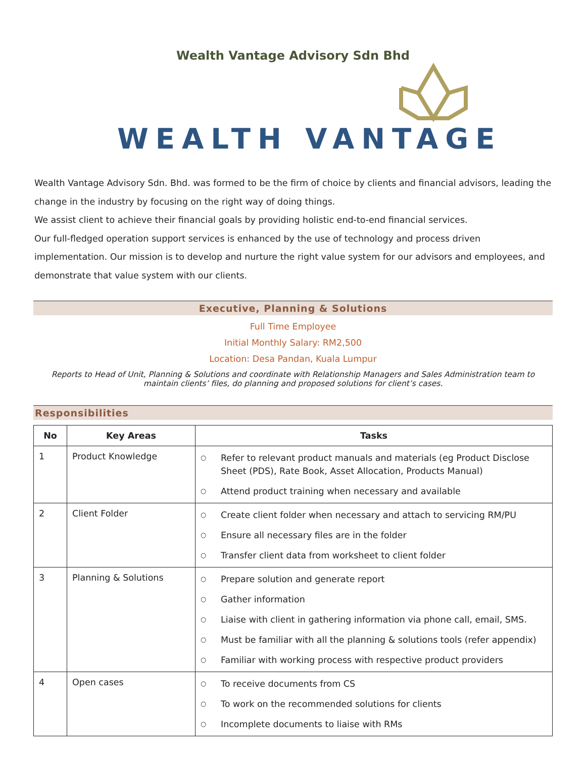Wealth Vantage Advisory Sdn Bhd
WEALTH VANTAGE
Wealth Vantage Advisory Sdn. Bhd. was formed to be the firm of choice by clients and financial advisors, leading the change in the industry by focusing on the right way of doing things.
We assist client to achieve their financial goals by providing holistic end-to-end financial services.
Our full-fledged operation support services is enhanced by the use of technology and process driven implementation. Our mission is to develop and nurture the right value system for our advisors and employees, and demonstrate that value system with our clients.
Executive, Planning & Solutions
Full Time Employee
Initial Monthly Salary: RM2,500
Location: Desa Pandan, Kuala Lumpur
Reports to Head of Unit, Planning & Solutions and coordinate with Relationship Managers and Sales Administration team to maintain clients’ files, do planning and proposed solutions for client’s cases.
Responsibilities
| No | Key Areas | Tasks |
| --- | --- | --- |
| 1 | Product Knowledge | ○ Refer to relevant product manuals and materials (eg Product Disclose Sheet (PDS), Rate Book, Asset Allocation, Products Manual) ○ Attend product training when necessary and available |
| 2 | Client Folder | ○ Create client folder when necessary and attach to servicing RM/PU ○ Ensure all necessary files are in the folder ○ Transfer client data from worksheet to client folder |
| 3 | Planning & Solutions | ○ Prepare solution and generate report ○ Gather information ○ Liaise with client in gathering information via phone call, email, SMS. ○ Must be familiar with all the planning & solutions tools (refer appendix) ○ Familiar with working process with respective product providers |
| 4 | Open cases | ○ To receive documents from CS ○ To work on the recommended solutions for clients ○ Incomplete documents to liaise with RMs |